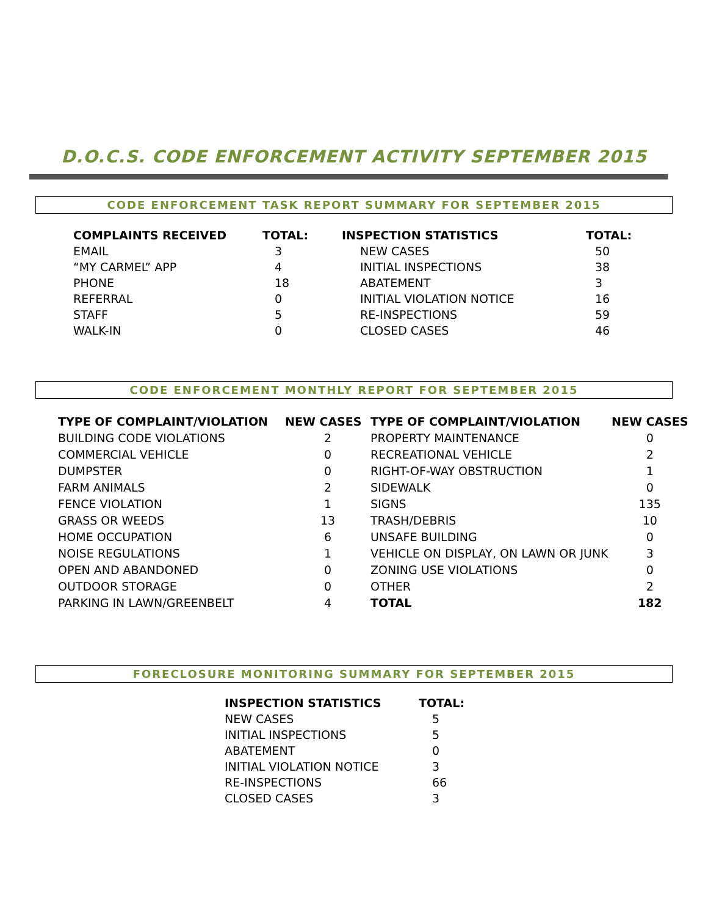D.O.C.S. CODE ENFORCEMENT ACTIVITY SEPTEMBER 2015
CODE ENFORCEMENT TASK REPORT SUMMARY FOR SEPTEMBER 2015
| COMPLAINTS RECEIVED | TOTAL: | INSPECTION STATISTICS | TOTAL: |
| --- | --- | --- | --- |
| EMAIL | 3 | NEW CASES | 50 |
| “MY CARMEL” APP | 4 | INITIAL INSPECTIONS | 38 |
| PHONE | 18 | ABATEMENT | 3 |
| REFERRAL | 0 | INITIAL VIOLATION NOTICE | 16 |
| STAFF | 5 | RE-INSPECTIONS | 59 |
| WALK-IN | 0 | CLOSED CASES | 46 |
CODE ENFORCEMENT MONTHLY REPORT FOR SEPTEMBER 2015
| TYPE OF COMPLAINT/VIOLATION | NEW CASES | TYPE OF COMPLAINT/VIOLATION | NEW CASES |
| --- | --- | --- | --- |
| BUILDING CODE VIOLATIONS | 2 | PROPERTY MAINTENANCE | 0 |
| COMMERCIAL VEHICLE | 0 | RECREATIONAL VEHICLE | 2 |
| DUMPSTER | 0 | RIGHT-OF-WAY OBSTRUCTION | 1 |
| FARM ANIMALS | 2 | SIDEWALK | 0 |
| FENCE VIOLATION | 1 | SIGNS | 135 |
| GRASS OR WEEDS | 13 | TRASH/DEBRIS | 10 |
| HOME OCCUPATION | 6 | UNSAFE BUILDING | 0 |
| NOISE REGULATIONS | 1 | VEHICLE ON DISPLAY, ON LAWN OR JUNK | 3 |
| OPEN AND ABANDONED | 0 | ZONING USE VIOLATIONS | 0 |
| OUTDOOR STORAGE | 0 | OTHER | 2 |
| PARKING IN LAWN/GREENBELT | 4 | TOTAL | 182 |
FORECLOSURE MONITORING SUMMARY FOR SEPTEMBER 2015
| INSPECTION STATISTICS | TOTAL: |
| --- | --- |
| NEW CASES | 5 |
| INITIAL INSPECTIONS | 5 |
| ABATEMENT | 0 |
| INITIAL VIOLATION NOTICE | 3 |
| RE-INSPECTIONS | 66 |
| CLOSED CASES | 3 |